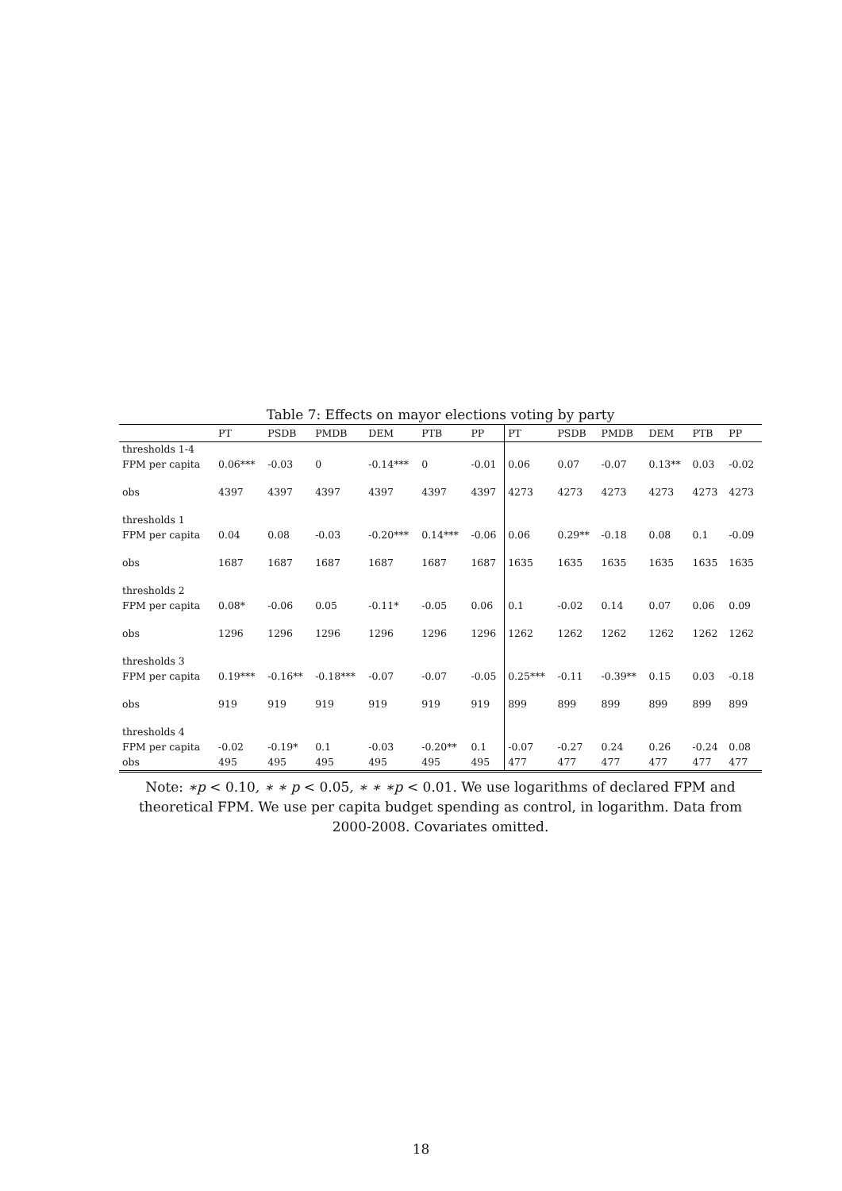Table 7: Effects on mayor elections voting by party
| | PT | PSDB | PMDB | DEM | PTB | PP | PT | PSDB | PMDB | DEM | PTB | PP |
| --- | --- | --- | --- | --- | --- | --- | --- | --- | --- | --- | --- | --- |
| thresholds 1-4 | | | | | | | | | | | | |
| FPM per capita | 0.06*** | -0.03 | 0 | -0.14*** | 0 | -0.01 | 0.06 | 0.07 | -0.07 | 0.13** | 0.03 | -0.02 |
| obs | 4397 | 4397 | 4397 | 4397 | 4397 | 4397 | 4273 | 4273 | 4273 | 4273 | 4273 | 4273 |
| thresholds 1 | | | | | | | | | | | | |
| FPM per capita | 0.04 | 0.08 | -0.03 | -0.20*** | 0.14*** | -0.06 | 0.06 | 0.29** | -0.18 | 0.08 | 0.1 | -0.09 |
| obs | 1687 | 1687 | 1687 | 1687 | 1687 | 1687 | 1635 | 1635 | 1635 | 1635 | 1635 | 1635 |
| thresholds 2 | | | | | | | | | | | | |
| FPM per capita | 0.08* | -0.06 | 0.05 | -0.11* | -0.05 | 0.06 | 0.1 | -0.02 | 0.14 | 0.07 | 0.06 | 0.09 |
| obs | 1296 | 1296 | 1296 | 1296 | 1296 | 1296 | 1262 | 1262 | 1262 | 1262 | 1262 | 1262 |
| thresholds 3 | | | | | | | | | | | | |
| FPM per capita | 0.19*** | -0.16** | -0.18*** | -0.07 | -0.07 | -0.05 | 0.25*** | -0.11 | -0.39** | 0.15 | 0.03 | -0.18 |
| obs | 919 | 919 | 919 | 919 | 919 | 919 | 899 | 899 | 899 | 899 | 899 | 899 |
| thresholds 4 | | | | | | | | | | | | |
| FPM per capita | -0.02 | -0.19* | 0.1 | -0.03 | -0.20** | 0.1 | -0.07 | -0.27 | 0.24 | 0.26 | -0.24 | 0.08 |
| obs | 495 | 495 | 495 | 495 | 495 | 495 | 477 | 477 | 477 | 477 | 477 | 477 |
Note: ∗p < 0.10, ∗ ∗ p < 0.05, ∗ ∗ ∗p < 0.01. We use logarithms of declared FPM and theoretical FPM. We use per capita budget spending as control, in logarithm. Data from 2000-2008. Covariates omitted.
18